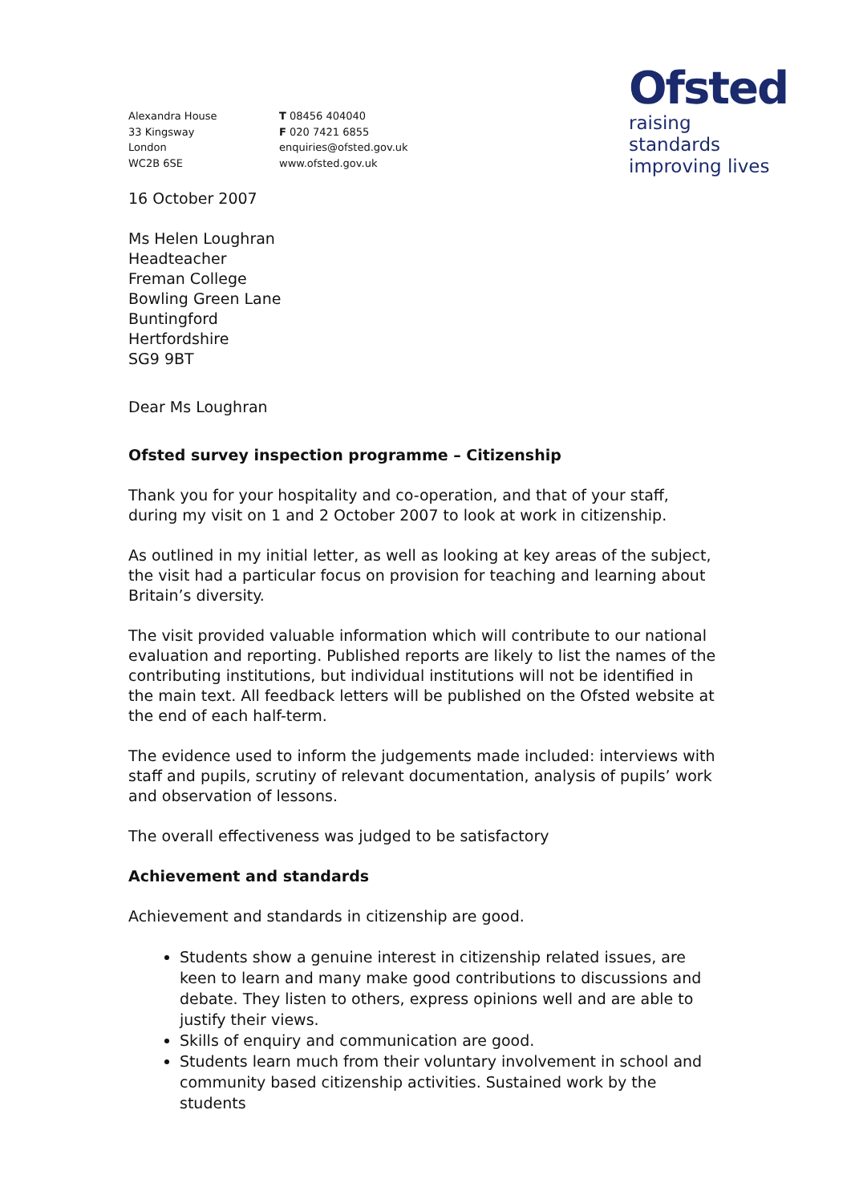Ofsted
raising standards
improving lives
Alexandra House
33 Kingsway
London
WC2B 6SE
T 08456 404040
F 020 7421 6855
enquiries@ofsted.gov.uk
www.ofsted.gov.uk
16 October 2007
Ms Helen Loughran
Headteacher
Freman College
Bowling Green Lane
Buntingford
Hertfordshire
SG9 9BT
Dear Ms Loughran
Ofsted survey inspection programme – Citizenship
Thank you for your hospitality and co-operation, and that of your staff, during my visit on 1 and 2 October 2007 to look at work in citizenship.
As outlined in my initial letter, as well as looking at key areas of the subject, the visit had a particular focus on provision for teaching and learning about Britain’s diversity.
The visit provided valuable information which will contribute to our national evaluation and reporting. Published reports are likely to list the names of the contributing institutions, but individual institutions will not be identified in the main text. All feedback letters will be published on the Ofsted website at the end of each half-term.
The evidence used to inform the judgements made included: interviews with staff and pupils, scrutiny of relevant documentation, analysis of pupils’ work and observation of lessons.
The overall effectiveness was judged to be satisfactory
Achievement and standards
Achievement and standards in citizenship are good.
Students show a genuine interest in citizenship related issues, are keen to learn and many make good contributions to discussions and debate. They listen to others, express opinions well and are able to justify their views.
Skills of enquiry and communication are good.
Students learn much from their voluntary involvement in school and community based citizenship activities. Sustained work by the students